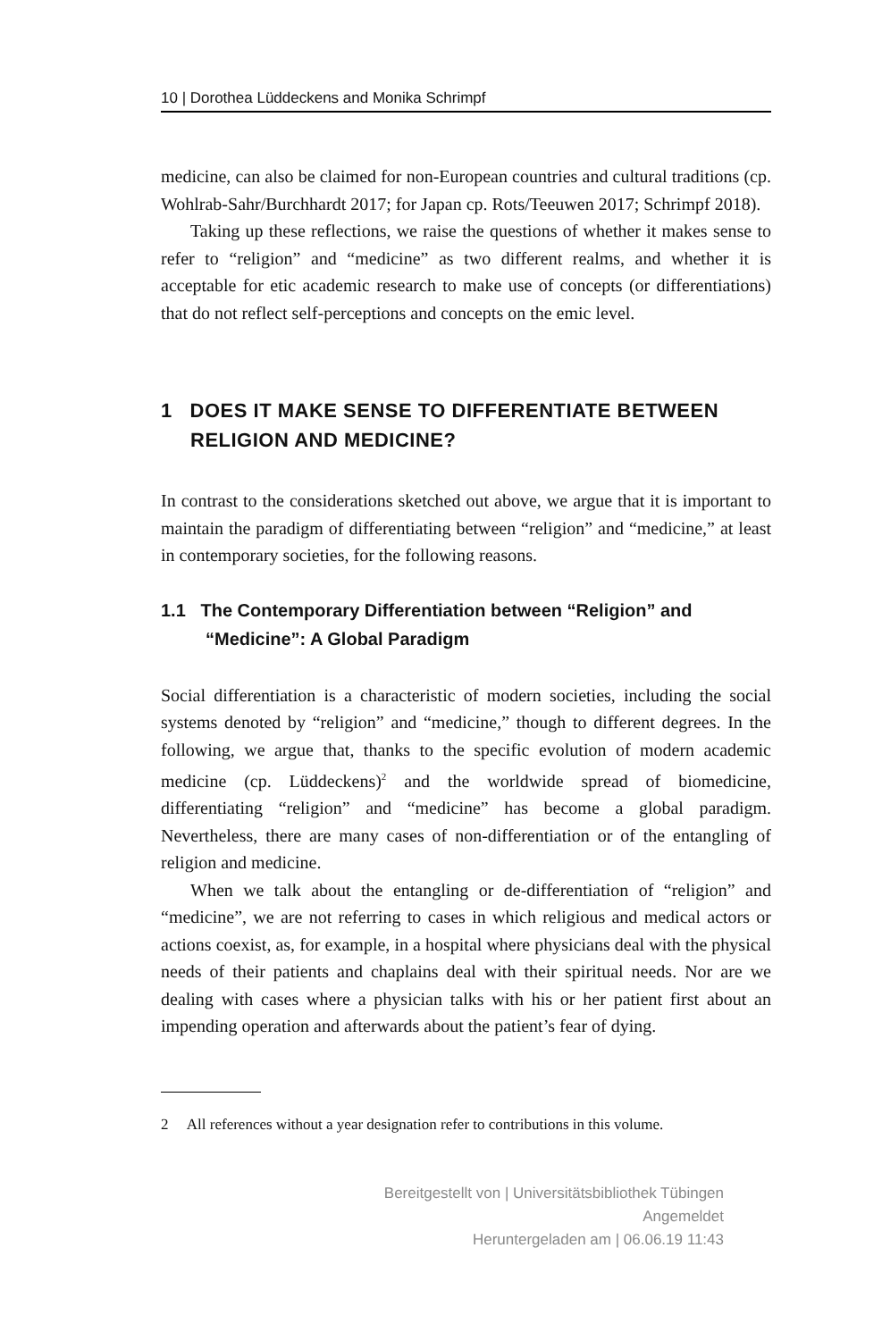10 | Dorothea Lüddeckens and Monika Schrimpf
medicine, can also be claimed for non-European countries and cultural traditions (cp. Wohlrab-Sahr/Burchhardt 2017; for Japan cp. Rots/Teeuwen 2017; Schrimpf 2018).
Taking up these reflections, we raise the questions of whether it makes sense to refer to “religion” and “medicine” as two different realms, and whether it is acceptable for etic academic research to make use of concepts (or differentiations) that do not reflect self-perceptions and concepts on the emic level.
1 DOES IT MAKE SENSE TO DIFFERENTIATE BETWEEN RELIGION AND MEDICINE?
In contrast to the considerations sketched out above, we argue that it is important to maintain the paradigm of differentiating between “religion” and “medicine,” at least in contemporary societies, for the following reasons.
1.1 The Contemporary Differentiation between “Religion” and “Medicine”: A Global Paradigm
Social differentiation is a characteristic of modern societies, including the social systems denoted by “religion” and “medicine,” though to different degrees. In the following, we argue that, thanks to the specific evolution of modern academic medicine (cp. Lüddeckens)<sup>2</sup> and the worldwide spread of biomedicine, differentiating “religion” and “medicine” has become a global paradigm. Nevertheless, there are many cases of non-differentiation or of the entangling of religion and medicine.
When we talk about the entangling or de-differentiation of “religion” and “medicine”, we are not referring to cases in which religious and medical actors or actions coexist, as, for example, in a hospital where physicians deal with the physical needs of their patients and chaplains deal with their spiritual needs. Nor are we dealing with cases where a physician talks with his or her patient first about an impending operation and afterwards about the patient’s fear of dying.
2 All references without a year designation refer to contributions in this volume.
Bereitgestellt von | Universitätsbibliothek Tübingen
Angemeldet
Heruntergeladen am | 06.06.19 11:43